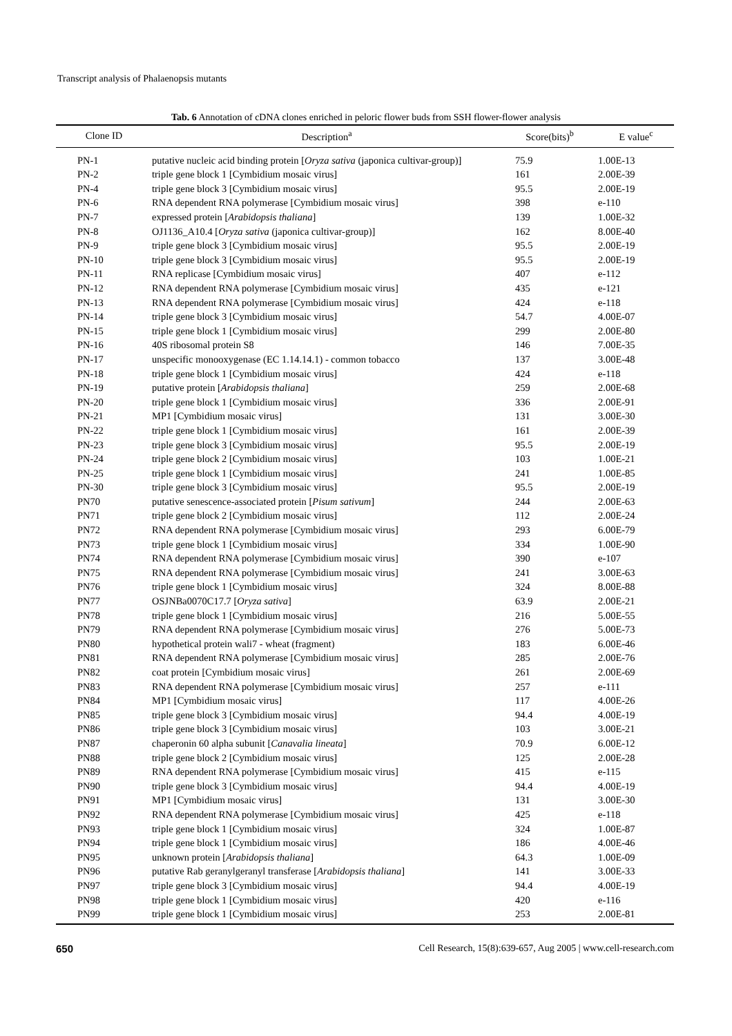Transcript analysis of Phalaenopsis mutants
Tab. 6 Annotation of cDNA clones enriched in peloric flower buds from SSH flower-flower analysis
| Clone ID | Description<sup>a</sup> | Score(bits)<sup>b</sup> | E value<sup>c</sup> |
| --- | --- | --- | --- |
| PN-1 | putative nucleic acid binding protein [ Oryza sativa (japonica cultivar-group)] | 75.9 | 1.00E-13 |
| PN-2 | triple gene block 1 [Cymbidium mosaic virus] | 161 | 2.00E-39 |
| PN-4 | triple gene block 3 [Cymbidium mosaic virus] | 95.5 | 2.00E-19 |
| PN-6 | RNA dependent RNA polymerase [Cymbidium mosaic virus] | 398 | e-110 |
| PN-7 | expressed protein [ Arabidopsis thaliana ] | 139 | 1.00E-32 |
| PN-8 | OJ1136_A10.4 [ Oryza sativa (japonica cultivar-group)] | 162 | 8.00E-40 |
| PN-9 | triple gene block 3 [Cymbidium mosaic virus] | 95.5 | 2.00E-19 |
| PN-10 | triple gene block 3 [Cymbidium mosaic virus] | 95.5 | 2.00E-19 |
| PN-11 | RNA replicase [Cymbidium mosaic virus] | 407 | e-112 |
| PN-12 | RNA dependent RNA polymerase [Cymbidium mosaic virus] | 435 | e-121 |
| PN-13 | RNA dependent RNA polymerase [Cymbidium mosaic virus] | 424 | e-118 |
| PN-14 | triple gene block 3 [Cymbidium mosaic virus] | 54.7 | 4.00E-07 |
| PN-15 | triple gene block 1 [Cymbidium mosaic virus] | 299 | 2.00E-80 |
| PN-16 | 40S ribosomal protein S8 | 146 | 7.00E-35 |
| PN-17 | unspecific monooxygenase (EC 1.14.14.1) - common tobacco | 137 | 3.00E-48 |
| PN-18 | triple gene block 1 [Cymbidium mosaic virus] | 424 | e-118 |
| PN-19 | putative protein [ Arabidopsis thaliana ] | 259 | 2.00E-68 |
| PN-20 | triple gene block 1 [Cymbidium mosaic virus] | 336 | 2.00E-91 |
| PN-21 | MP1 [Cymbidium mosaic virus] | 131 | 3.00E-30 |
| PN-22 | triple gene block 1 [Cymbidium mosaic virus] | 161 | 2.00E-39 |
| PN-23 | triple gene block 3 [Cymbidium mosaic virus] | 95.5 | 2.00E-19 |
| PN-24 | triple gene block 2 [Cymbidium mosaic virus] | 103 | 1.00E-21 |
| PN-25 | triple gene block 1 [Cymbidium mosaic virus] | 241 | 1.00E-85 |
| PN-30 | triple gene block 3 [Cymbidium mosaic virus] | 95.5 | 2.00E-19 |
| PN70 | putative senescence-associated protein [ Pisum sativum ] | 244 | 2.00E-63 |
| PN71 | triple gene block 2 [Cymbidium mosaic virus] | 112 | 2.00E-24 |
| PN72 | RNA dependent RNA polymerase [Cymbidium mosaic virus] | 293 | 6.00E-79 |
| PN73 | triple gene block 1 [Cymbidium mosaic virus] | 334 | 1.00E-90 |
| PN74 | RNA dependent RNA polymerase [Cymbidium mosaic virus] | 390 | e-107 |
| PN75 | RNA dependent RNA polymerase [Cymbidium mosaic virus] | 241 | 3.00E-63 |
| PN76 | triple gene block 1 [Cymbidium mosaic virus] | 324 | 8.00E-88 |
| PN77 | OSJNBa0070C17.7 [ Oryza sativa ] | 63.9 | 2.00E-21 |
| PN78 | triple gene block 1 [Cymbidium mosaic virus] | 216 | 5.00E-55 |
| PN79 | RNA dependent RNA polymerase [Cymbidium mosaic virus] | 276 | 5.00E-73 |
| PN80 | hypothetical protein wali7 - wheat (fragment) | 183 | 6.00E-46 |
| PN81 | RNA dependent RNA polymerase [Cymbidium mosaic virus] | 285 | 2.00E-76 |
| PN82 | coat protein [Cymbidium mosaic virus] | 261 | 2.00E-69 |
| PN83 | RNA dependent RNA polymerase [Cymbidium mosaic virus] | 257 | e-111 |
| PN84 | MP1 [Cymbidium mosaic virus] | 117 | 4.00E-26 |
| PN85 | triple gene block 3 [Cymbidium mosaic virus] | 94.4 | 4.00E-19 |
| PN86 | triple gene block 3 [Cymbidium mosaic virus] | 103 | 3.00E-21 |
| PN87 | chaperonin 60 alpha subunit [ Canavalia lineata ] | 70.9 | 6.00E-12 |
| PN88 | triple gene block 2 [Cymbidium mosaic virus] | 125 | 2.00E-28 |
| PN89 | RNA dependent RNA polymerase [Cymbidium mosaic virus] | 415 | e-115 |
| PN90 | triple gene block 3 [Cymbidium mosaic virus] | 94.4 | 4.00E-19 |
| PN91 | MP1 [Cymbidium mosaic virus] | 131 | 3.00E-30 |
| PN92 | RNA dependent RNA polymerase [Cymbidium mosaic virus] | 425 | e-118 |
| PN93 | triple gene block 1 [Cymbidium mosaic virus] | 324 | 1.00E-87 |
| PN94 | triple gene block 1 [Cymbidium mosaic virus] | 186 | 4.00E-46 |
| PN95 | unknown protein [ Arabidopsis thaliana ] | 64.3 | 1.00E-09 |
| PN96 | putative Rab geranylgeranyl transferase [ Arabidopsis thaliana ] | 141 | 3.00E-33 |
| PN97 | triple gene block 3 [Cymbidium mosaic virus] | 94.4 | 4.00E-19 |
| PN98 | triple gene block 1 [Cymbidium mosaic virus] | 420 | e-116 |
| PN99 | triple gene block 1 [Cymbidium mosaic virus] | 253 | 2.00E-81 |
650 Cell Research, 15(8):639-657, Aug 2005 | www.cell-research.com